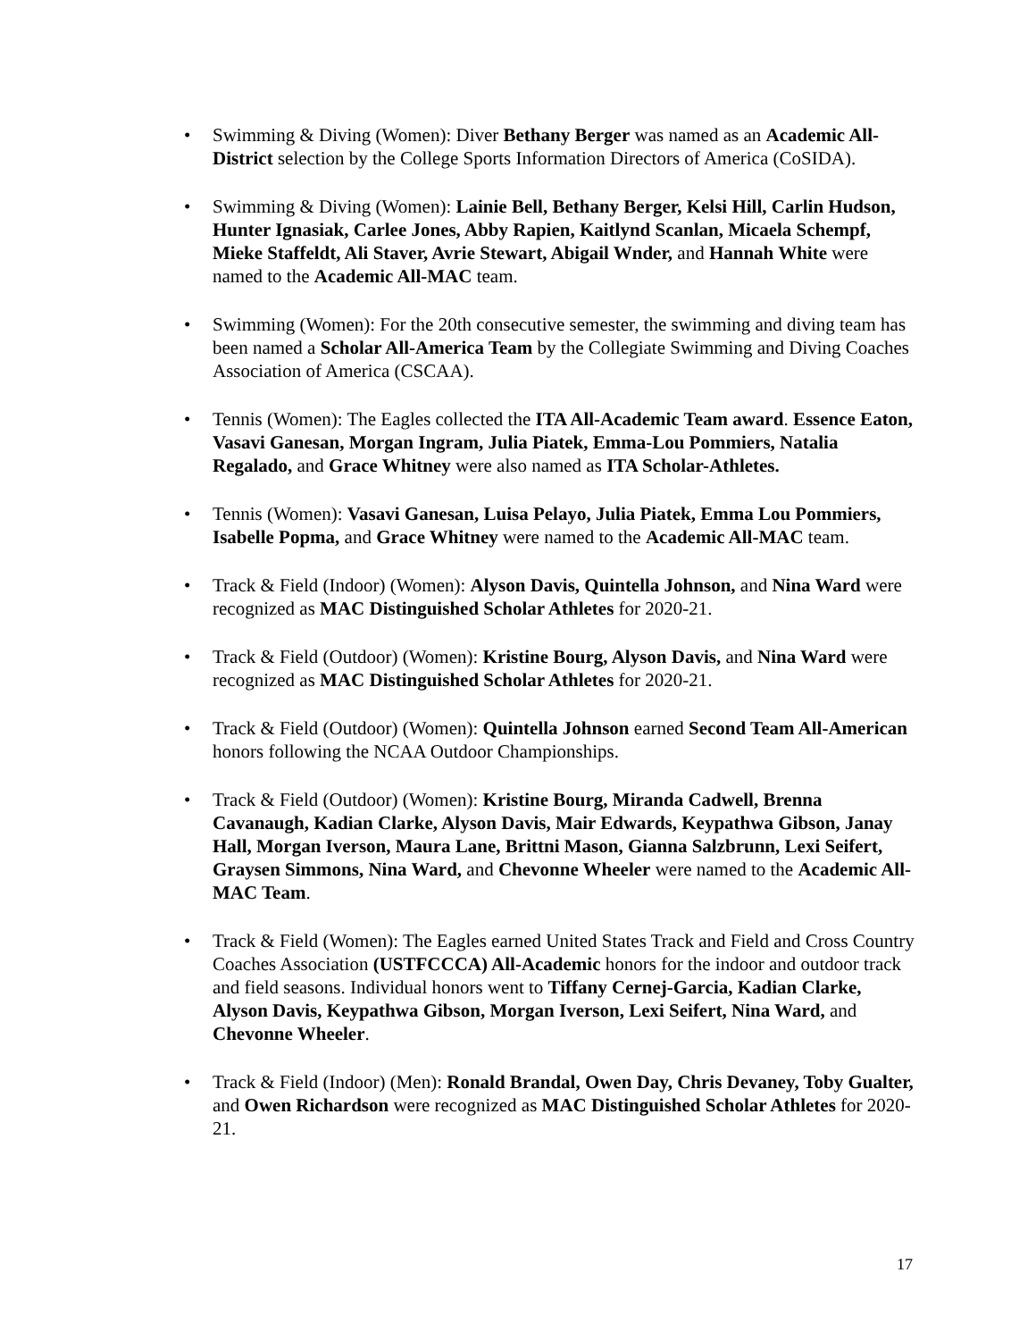• Swimming & Diving (Women): Diver Bethany Berger was named as an Academic All-District selection by the College Sports Information Directors of America (CoSIDA).
• Swimming & Diving (Women): Lainie Bell, Bethany Berger, Kelsi Hill, Carlin Hudson, Hunter Ignasiak, Carlee Jones, Abby Rapien, Kaitlynd Scanlan, Micaela Schempf, Mieke Staffeldt, Ali Staver, Avrie Stewart, Abigail Wnder, and Hannah White were named to the Academic All-MAC team.
• Swimming (Women): For the 20th consecutive semester, the swimming and diving team has been named a Scholar All-America Team by the Collegiate Swimming and Diving Coaches Association of America (CSCAA).
• Tennis (Women): The Eagles collected the ITA All-Academic Team award. Essence Eaton, Vasavi Ganesan, Morgan Ingram, Julia Piatek, Emma-Lou Pommiers, Natalia Regalado, and Grace Whitney were also named as ITA Scholar-Athletes.
• Tennis (Women): Vasavi Ganesan, Luisa Pelayo, Julia Piatek, Emma Lou Pommiers, Isabelle Popma, and Grace Whitney were named to the Academic All-MAC team.
• Track & Field (Indoor) (Women): Alyson Davis, Quintella Johnson, and Nina Ward were recognized as MAC Distinguished Scholar Athletes for 2020-21.
• Track & Field (Outdoor) (Women): Kristine Bourg, Alyson Davis, and Nina Ward were recognized as MAC Distinguished Scholar Athletes for 2020-21.
• Track & Field (Outdoor) (Women): Quintella Johnson earned Second Team All-American honors following the NCAA Outdoor Championships.
• Track & Field (Outdoor) (Women): Kristine Bourg, Miranda Cadwell, Brenna Cavanaugh, Kadian Clarke, Alyson Davis, Mair Edwards, Keypathwa Gibson, Janay Hall, Morgan Iverson, Maura Lane, Brittni Mason, Gianna Salzbrunn, Lexi Seifert, Graysen Simmons, Nina Ward, and Chevonne Wheeler were named to the Academic All-MAC Team.
• Track & Field (Women): The Eagles earned United States Track and Field and Cross Country Coaches Association (USTFCCCA) All-Academic honors for the indoor and outdoor track and field seasons. Individual honors went to Tiffany Cernej-Garcia, Kadian Clarke, Alyson Davis, Keypathwa Gibson, Morgan Iverson, Lexi Seifert, Nina Ward, and Chevonne Wheeler.
• Track & Field (Indoor) (Men): Ronald Brandal, Owen Day, Chris Devaney, Toby Gualter, and Owen Richardson were recognized as MAC Distinguished Scholar Athletes for 2020-21.
17